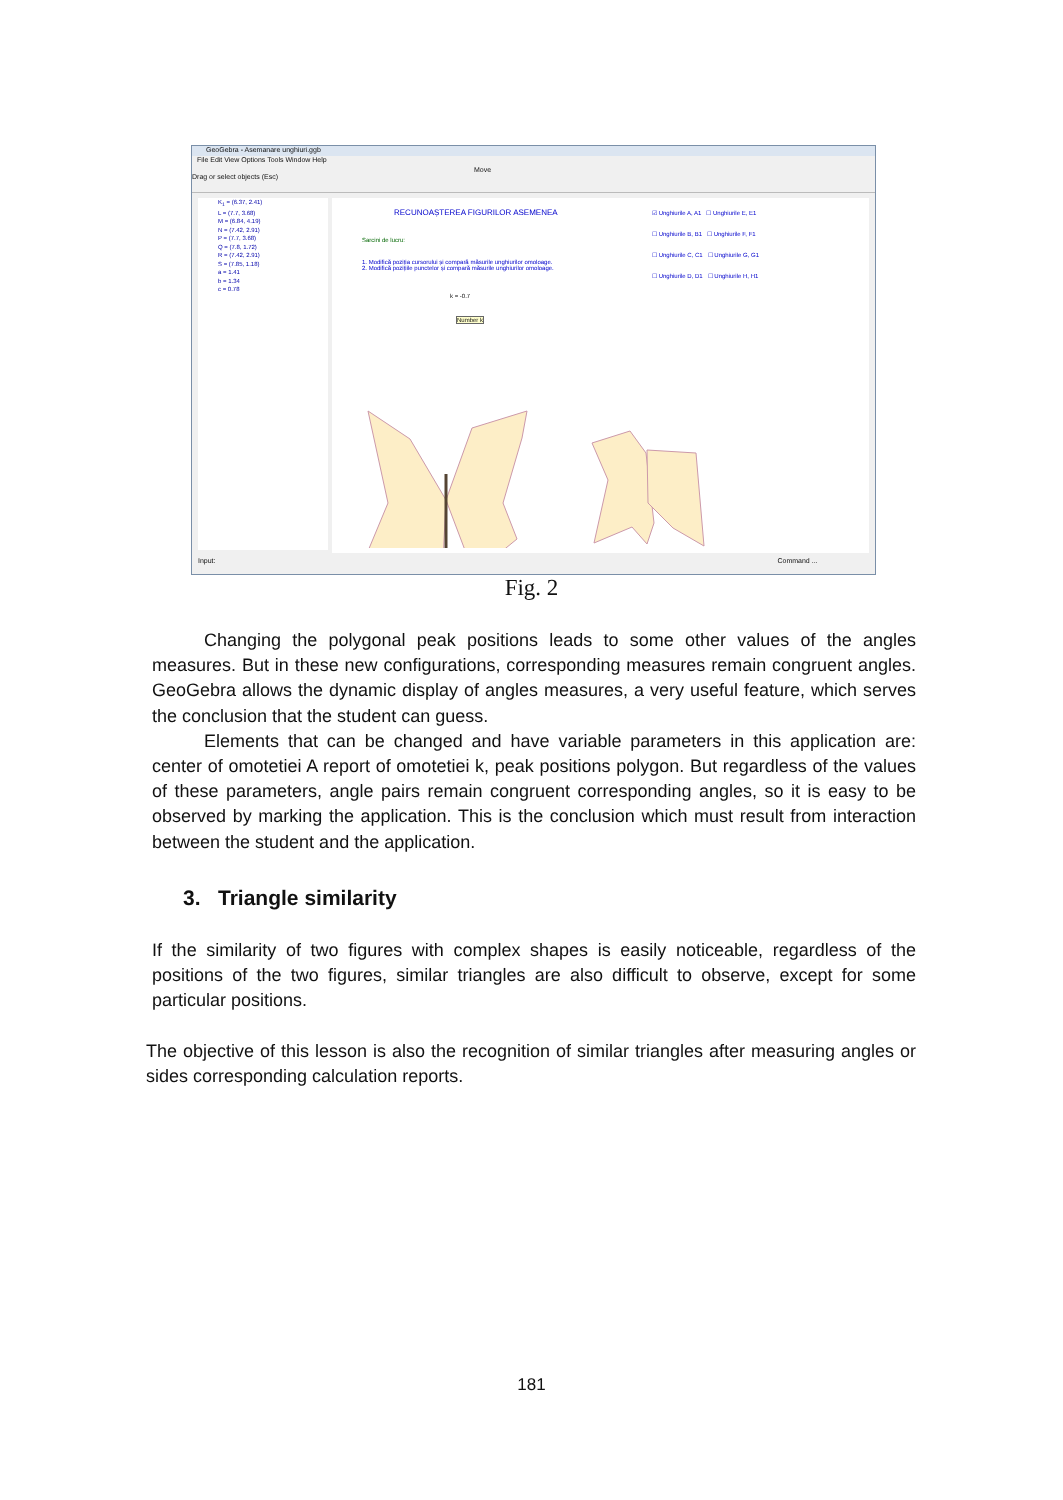GeoGebra - Asemanare unghiuri.ggb
File Edit View Options Tools Window Help
Move
Drag or select objects (Esc)
K<sub>1</sub> = (6.37, 2.41)
L = (7.7, 3.68)
M = (6.84, 4.19)
N = (7.42, 2.91)
P = (7.7, 3.68)
Q = (7.8, 1.72)
R = (7.42, 2.91)
S = (7.85, 1.18)
a = 1.41
b = 1.34
c = 0.78
RECUNOAȘTEREA FIGURILOR ASEMENEA
Sarcini de lucru:
1. Modifică poziția cursorului și compară măsurile unghiurilor omoloage.
2. Modifică pozițiile punctelor și compară măsurile unghiurilor omoloage.
☑ Unghiurile A, A1 ☐ Unghiurile E, E1
☐ Unghiurile B, B1 ☐ Unghiurile F, F1
☐ Unghiurile C, C1 ☐ Unghiurile G, G1
☐ Unghiurile D, D1 ☐ Unghiurile H, H1
k = -0.7
Number k
Input: Command ...
Fig. 2
Changing the polygonal peak positions leads to some other values of the angles measures. But in these new configurations, corresponding measures remain congruent angles. GeoGebra allows the dynamic display of angles measures, a very useful feature, which serves the conclusion that the student can guess.
Elements that can be changed and have variable parameters in this application are: center of omotetiei A report of omotetiei k, peak positions polygon. But regardless of the values of these parameters, angle pairs remain congruent corresponding angles, so it is easy to be observed by marking the application. This is the conclusion which must result from interaction between the student and the application.
3. Triangle similarity
If the similarity of two figures with complex shapes is easily noticeable, regardless of the positions of the two figures, similar triangles are also difficult to observe, except for some particular positions.
The objective of this lesson is also the recognition of similar triangles after measuring angles or sides corresponding calculation reports.
181